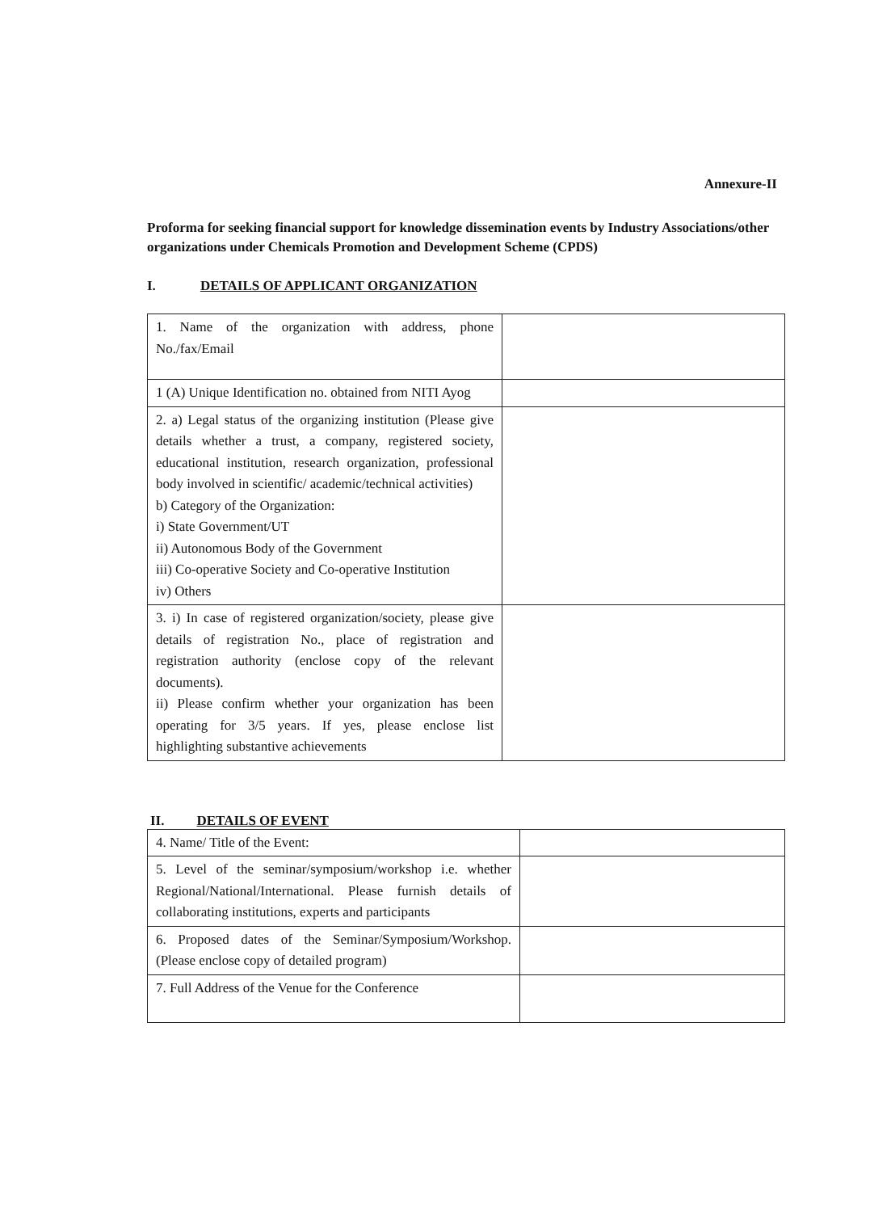Annexure-II
Proforma for seeking financial support for knowledge dissemination events by Industry Associations/other organizations under Chemicals Promotion and Development Scheme (CPDS)
I. DETAILS OF APPLICANT ORGANIZATION
| 1. Name of the organization with address, phone No./fax/Email | |
| 1 (A) Unique Identification no. obtained from NITI Ayog | |
| 2. a) Legal status of the organizing institution (Please give details whether a trust, a company, registered society, educational institution, research organization, professional body involved in scientific/ academic/technical activities) b) Category of the Organization: i) State Government/UT ii) Autonomous Body of the Government iii) Co-operative Society and Co-operative Institution iv) Others | |
| 3. i) In case of registered organization/society, please give details of registration No., place of registration and registration authority (enclose copy of the relevant documents). ii) Please confirm whether your organization has been operating for 3/5 years. If yes, please enclose list highlighting substantive achievements | |
II. DETAILS OF EVENT
| 4. Name/ Title of the Event: | |
| 5. Level of the seminar/symposium/workshop i.e. whether Regional/National/International. Please furnish details of collaborating institutions, experts and participants | |
| 6. Proposed dates of the Seminar/Symposium/Workshop. (Please enclose copy of detailed program) | |
| 7. Full Address of the Venue for the Conference | |